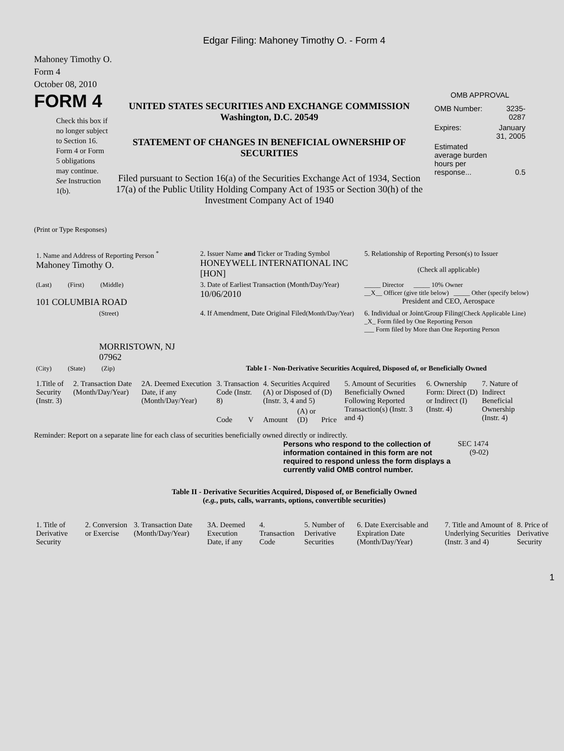Edgar Filing: Mahoney Timothy O. - Form 4
Mahoney Timothy O.
Form 4
October 08, 2010
FORM 4
Check this box if no longer subject to Section 16. Form 4 or Form 5 obligations may continue. See Instruction 1(b).
UNITED STATES SECURITIES AND EXCHANGE COMMISSION
Washington, D.C. 20549
STATEMENT OF CHANGES IN BENEFICIAL OWNERSHIP OF SECURITIES
Filed pursuant to Section 16(a) of the Securities Exchange Act of 1934, Section 17(a) of the Public Utility Holding Company Act of 1935 or Section 30(h) of the Investment Company Act of 1940
OMB APPROVAL
| OMB Number: | 3235-0287 |
| Expires: | January 31, 2005 |
| Estimated average burden hours per response... | 0.5 |
(Print or Type Responses)
| 1. Name and Address of Reporting Person <sup>*</sup> Mahoney Timothy O. | 2. Issuer Name and Ticker or Trading Symbol HONEYWELL INTERNATIONAL INC [HON] | 5. Relationship of Reporting Person(s) to Issuer (Check all applicable) |
| (Last) (First) (Middle) 101 COLUMBIA ROAD | 3. Date of Earliest Transaction (Month/Day/Year) 10/06/2010 | _____ Director _____ 10% Owner __X__ Officer (give title below) _____ Other (specify below) President and CEO, Aerospace |
| (Street) MORRISTOWN, NJ 07962 | 4. If Amendment, Date Original Filed (Month/Day/Year) | 6. Individual or Joint/Group Filing (Check Applicable Line) _X_ Form filed by One Reporting Person ___ Form filed by More than One Reporting Person |
| (City) (State) (Zip) | Table I - Non-Derivative Securities Acquired, Disposed of, or Beneficially Owned | |
| 1.Title of Security (Instr. 3) | 2. Transaction Date (Month/Day/Year) | 2A. Deemed Execution Date, if any (Month/Day/Year) | 3. Transaction Code (Instr. 8) | | 4. Securities Acquired (A) or Disposed of (D) (Instr. 3, 4 and 5) | | | 5. Amount of Securities Beneficially Owned Following Reported Transaction(s) (Instr. 3 and 4) | 6. Ownership Form: Direct (D) or Indirect (I) (Instr. 4) | 7. Nature of Indirect Beneficial Ownership (Instr. 4) |
| --- | --- | --- | --- | --- | --- | --- | --- | --- | --- | --- |
| | | | Code | V | Amount | (A) or (D) | Price | | | |
Reminder: Report on a separate line for each class of securities beneficially owned directly or indirectly.
Persons who respond to the collection of information contained in this form are not required to respond unless the form displays a currently valid OMB control number.
SEC 1474 (9-02)
Table II - Derivative Securities Acquired, Disposed of, or Beneficially Owned
(e.g., puts, calls, warrants, options, convertible securities)
| 1. Title of Derivative Security | 2. Conversion or Exercise | 3. Transaction Date (Month/Day/Year) | 3A. Deemed Execution Date, if any | 4. Transaction Code | 5. Number of Derivative Securities | 6. Date Exercisable and Expiration Date (Month/Day/Year) | 7. Title and Amount of Underlying Securities (Instr. 3 and 4) | 8. Price of Derivative Security |
| --- | --- | --- | --- | --- | --- | --- | --- | --- |
1